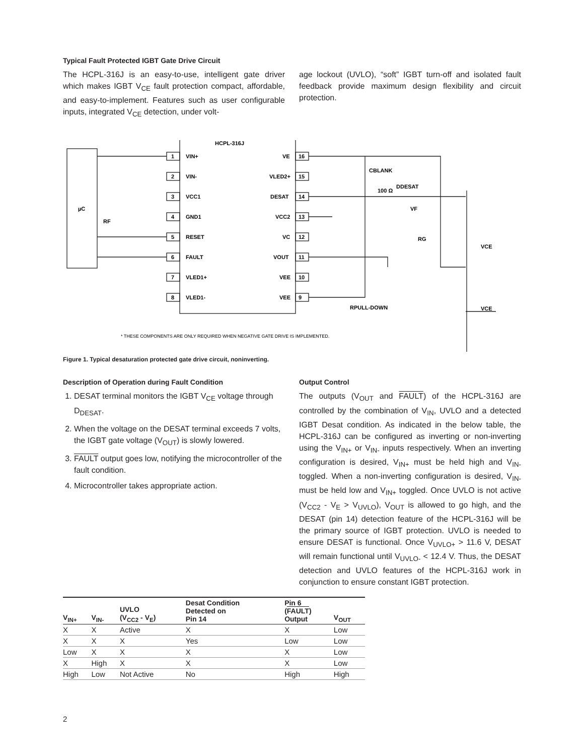Typical Fault Protected IGBT Gate Drive Circuit
The HCPL-316J is an easy-to-use, intelligent gate driver which makes IGBT V<sub>CE</sub> fault protection compact, affordable, and easy-to-implement. Features such as user configurable inputs, integrated V<sub>CE</sub> detection, under volt-
age lockout (UVLO), “soft” IGBT turn-off and isolated fault feedback provide maximum design flexibility and circuit protection.
HCPL-316J
µC
1
2
3
4
5
6
7
8
16
15
14
13
12
11
10
9
VIN+
VIN-
VCC1
GND1
RESET
FAULT
VLED1+
VLED1-
VE
VLED2+
DESAT
VCC2
VC
VOUT
VEE
VEE
CBLANK
DDESAT
100 Ω
VF
RG
VCE
VCE
RF
RPULL-DOWN
* THESE COMPONENTS ARE ONLY REQUIRED WHEN NEGATIVE GATE DRIVE IS IMPLEMENTED.
Figure 1. Typical desaturation protected gate drive circuit, noninverting.
Description of Operation during Fault Condition
1. DESAT terminal monitors the IGBT V<sub>CE</sub> voltage through D<sub>DESAT</sub>.
2. When the voltage on the DESAT terminal exceeds 7 volts, the IGBT gate voltage (V<sub>OUT</sub>) is slowly lowered.
3. FAULT output goes low, notifying the microcontroller of the fault condition.
4. Microcontroller takes appropriate action.
Output Control
The outputs (V<sub>OUT</sub> and FAULT) of the HCPL-316J are controlled by the combination of V<sub>IN</sub>, UVLO and a detected IGBT Desat condition. As indicated in the below table, the HCPL-316J can be configured as inverting or non-inverting using the V<sub>IN+</sub> or V<sub>IN-</sub> inputs respectively. When an inverting configuration is desired, V<sub>IN+</sub> must be held high and V<sub>IN-</sub> toggled. When a non-inverting configuration is desired, V<sub>IN-</sub> must be held low and V<sub>IN+</sub> toggled. Once UVLO is not active (V<sub>CC2</sub> - V<sub>E</sub> > V<sub>UVLO</sub>), V<sub>OUT</sub> is allowed to go high, and the DESAT (pin 14) detection feature of the HCPL-316J will be the primary source of IGBT protection. UVLO is needed to ensure DESAT is functional. Once V<sub>UVLO+</sub> > 11.6 V, DESAT will remain functional until V<sub>UVLO-</sub> < 12.4 V. Thus, the DESAT detection and UVLO features of the HCPL-316J work in conjunction to ensure constant IGBT protection.
| V<sub>IN+</sub> | V<sub>IN-</sub> | UVLO (V<sub>CC2</sub> - V<sub>E</sub>) | Desat Condition Detected on Pin 14 | Pin 6 ( FAULT ) Output | V<sub>OUT</sub> |
| --- | --- | --- | --- | --- | --- |
| X | X | Active | X | X | Low |
| X | X | X | Yes | Low | Low |
| Low | X | X | X | X | Low |
| X | High | X | X | X | Low |
| High | Low | Not Active | No | High | High |
2